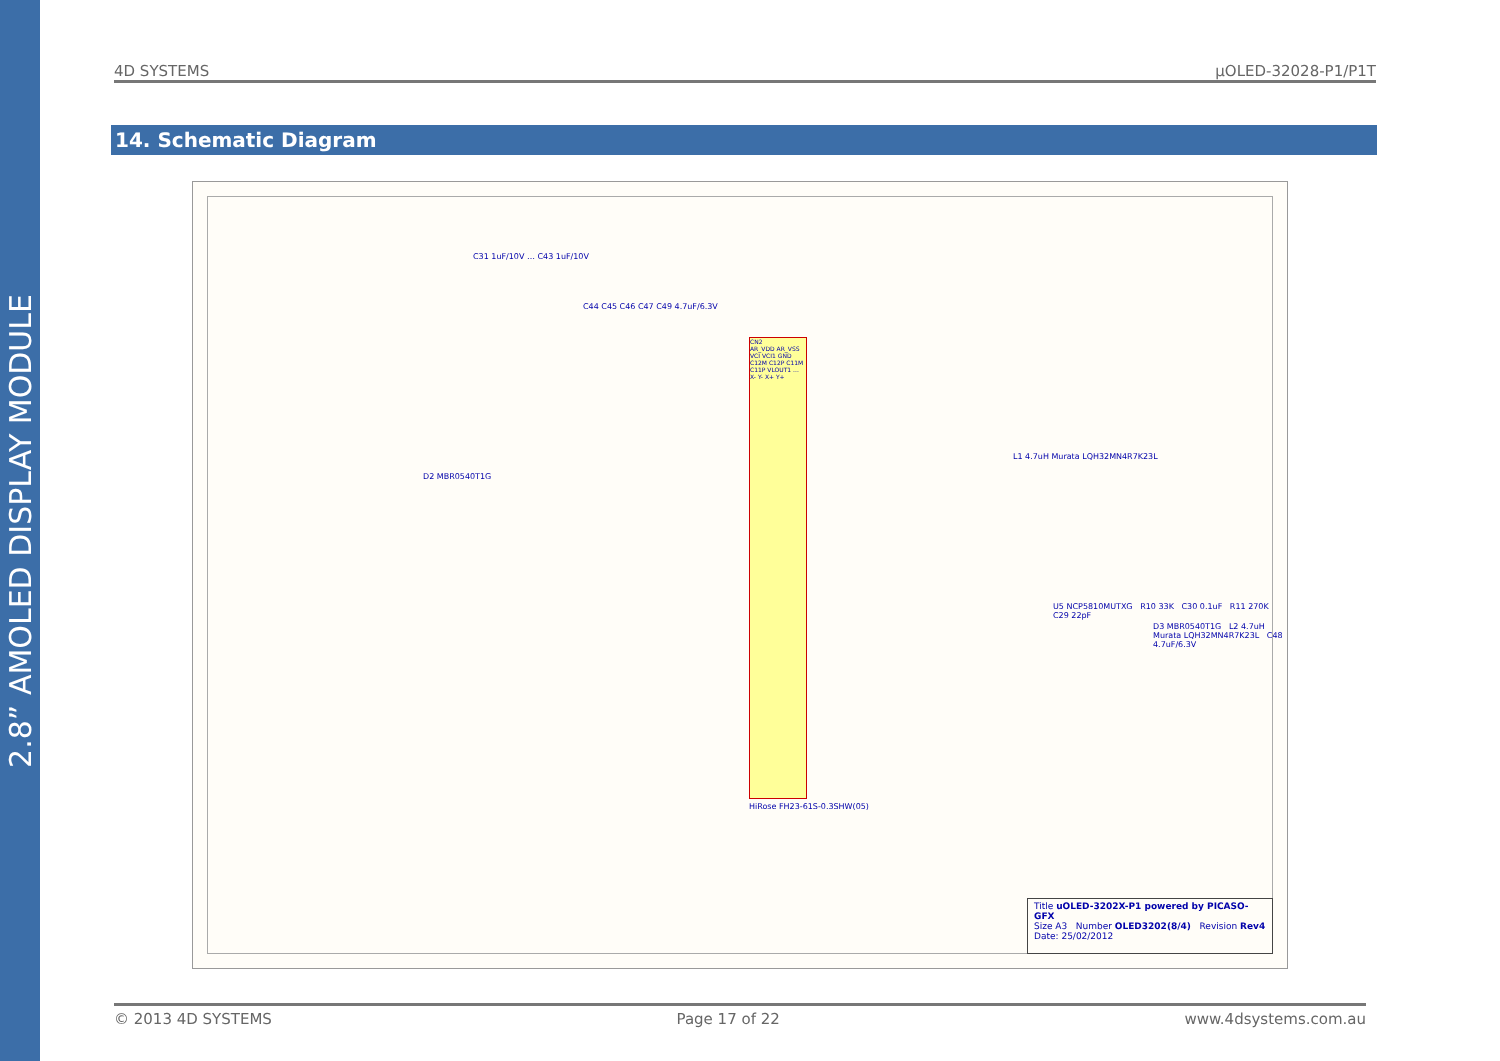2.8” AMOLED DISPLAY MODULE
4D SYSTEMS μOLED-32028-P1/P1T
14. Schematic Diagram
C31 1uF/10V … C43 1uF/10V
D2 MBR0540T1G
C44 C45 C46 C47 C49 4.7uF/6.3V
CN2
AR_VDD AR_VSS VCI VCI1 GND C12M C12P C11M C11P VLOUT1 ... X- Y- X+ Y+
HiRose FH23-61S-0.3SHW(05)
L1 4.7uH Murata LQH32MN4R7K23L
U5 NCP5810MUTXG R10 33K C30 0.1uF R11 270K C29 22pF
D3 MBR0540T1G L2 4.7uH Murata LQH32MN4R7K23L C48 4.7uF/6.3V
Title uOLED-3202X-P1 powered by PICASO-GFX
Size A3 Number OLED3202(8/4) Revision Rev4
Date: 25/02/2012
© 2013 4D SYSTEMS Page 17 of 22 www.4dsystems.com.au